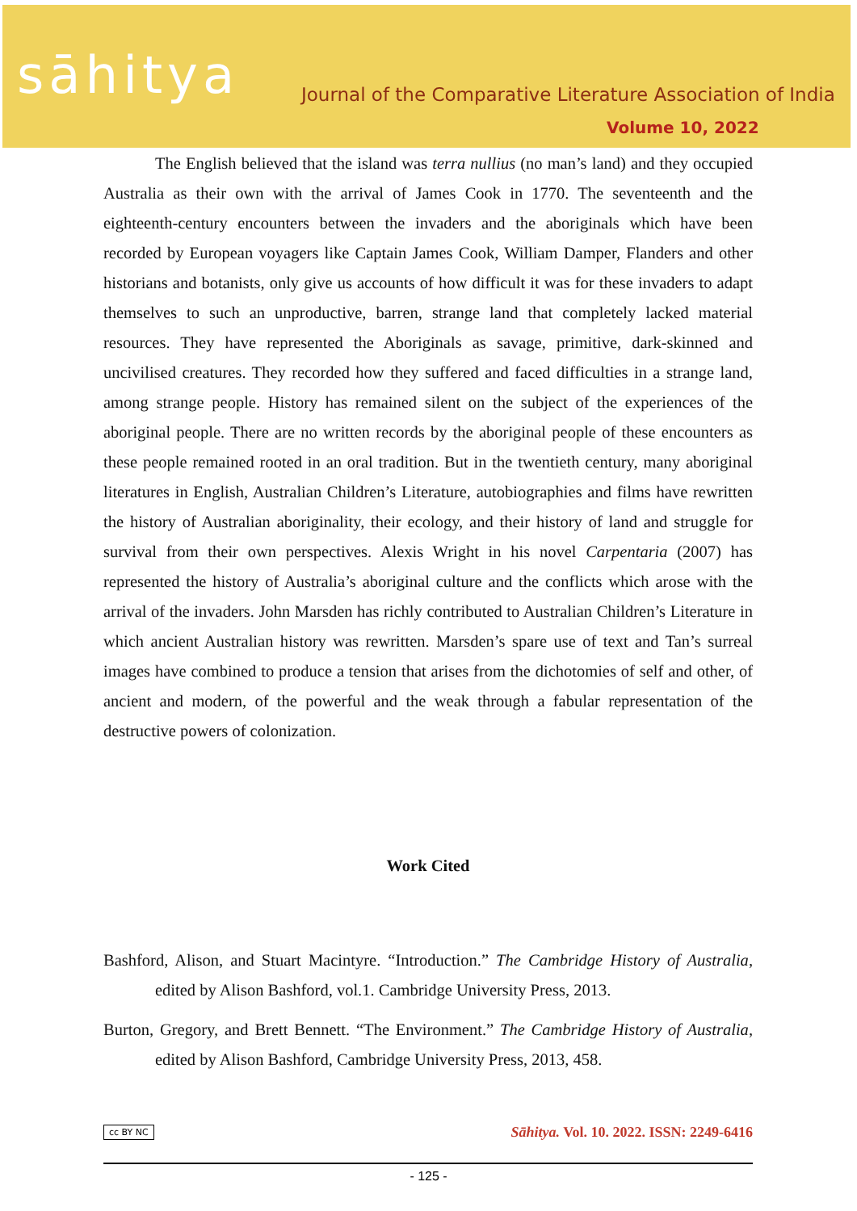sāhitya
Journal of the Comparative Literature Association of India
Volume 10, 2022
The English believed that the island was terra nullius (no man’s land) and they occupied Australia as their own with the arrival of James Cook in 1770. The seventeenth and the eighteenth-century encounters between the invaders and the aboriginals which have been recorded by European voyagers like Captain James Cook, William Damper, Flanders and other historians and botanists, only give us accounts of how difficult it was for these invaders to adapt themselves to such an unproductive, barren, strange land that completely lacked material resources. They have represented the Aboriginals as savage, primitive, dark-skinned and uncivilised creatures. They recorded how they suffered and faced difficulties in a strange land, among strange people. History has remained silent on the subject of the experiences of the aboriginal people. There are no written records by the aboriginal people of these encounters as these people remained rooted in an oral tradition. But in the twentieth century, many aboriginal literatures in English, Australian Children’s Literature, autobiographies and films have rewritten the history of Australian aboriginality, their ecology, and their history of land and struggle for survival from their own perspectives. Alexis Wright in his novel Carpentaria (2007) has represented the history of Australia’s aboriginal culture and the conflicts which arose with the arrival of the invaders. John Marsden has richly contributed to Australian Children’s Literature in which ancient Australian history was rewritten. Marsden’s spare use of text and Tan’s surreal images have combined to produce a tension that arises from the dichotomies of self and other, of ancient and modern, of the powerful and the weak through a fabular representation of the destructive powers of colonization.
Work Cited
Bashford, Alison, and Stuart Macintyre. “Introduction.” The Cambridge History of Australia, edited by Alison Bashford, vol.1. Cambridge University Press, 2013.
Burton, Gregory, and Brett Bennett. “The Environment.” The Cambridge History of Australia, edited by Alison Bashford, Cambridge University Press, 2013, 458.
cc BY NC Sāhitya. Vol. 10. 2022. ISSN: 2249-6416
- 125 -